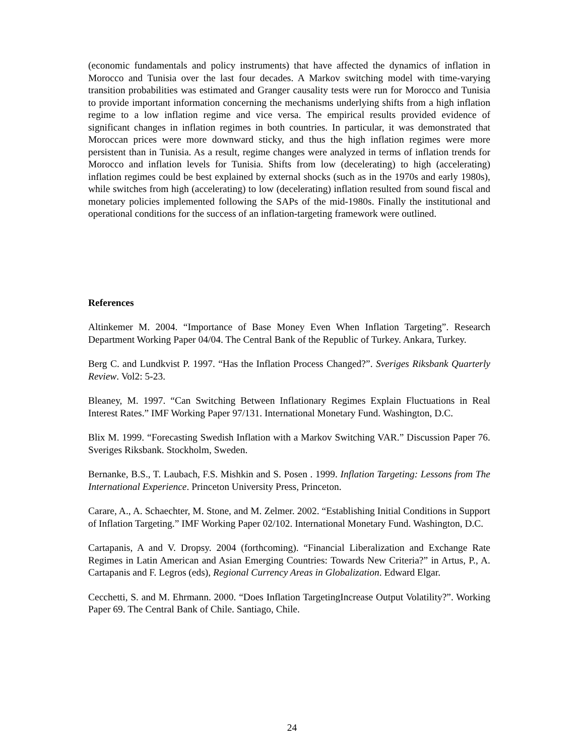(economic fundamentals and policy instruments) that have affected the dynamics of inflation in Morocco and Tunisia over the last four decades. A Markov switching model with time-varying transition probabilities was estimated and Granger causality tests were run for Morocco and Tunisia to provide important information concerning the mechanisms underlying shifts from a high inflation regime to a low inflation regime and vice versa. The empirical results provided evidence of significant changes in inflation regimes in both countries. In particular, it was demonstrated that Moroccan prices were more downward sticky, and thus the high inflation regimes were more persistent than in Tunisia. As a result, regime changes were analyzed in terms of inflation trends for Morocco and inflation levels for Tunisia. Shifts from low (decelerating) to high (accelerating) inflation regimes could be best explained by external shocks (such as in the 1970s and early 1980s), while switches from high (accelerating) to low (decelerating) inflation resulted from sound fiscal and monetary policies implemented following the SAPs of the mid-1980s. Finally the institutional and operational conditions for the success of an inflation-targeting framework were outlined.
References
Altinkemer M. 2004. “Importance of Base Money Even When Inflation Targeting”. Research Department Working Paper 04/04. The Central Bank of the Republic of Turkey. Ankara, Turkey.
Berg C. and Lundkvist P. 1997. “Has the Inflation Process Changed?”. Sveriges Riksbank Quarterly Review. Vol2: 5-23.
Bleaney, M. 1997. “Can Switching Between Inflationary Regimes Explain Fluctuations in Real Interest Rates.” IMF Working Paper 97/131. International Monetary Fund. Washington, D.C.
Blix M. 1999. “Forecasting Swedish Inflation with a Markov Switching VAR.” Discussion Paper 76. Sveriges Riksbank. Stockholm, Sweden.
Bernanke, B.S., T. Laubach, F.S. Mishkin and S. Posen . 1999. Inflation Targeting: Lessons from The International Experience. Princeton University Press, Princeton.
Carare, A., A. Schaechter, M. Stone, and M. Zelmer. 2002. “Establishing Initial Conditions in Support of Inflation Targeting.” IMF Working Paper 02/102. International Monetary Fund. Washington, D.C.
Cartapanis, A and V. Dropsy. 2004 (forthcoming). “Financial Liberalization and Exchange Rate Regimes in Latin American and Asian Emerging Countries: Towards New Criteria?” in Artus, P., A. Cartapanis and F. Legros (eds), Regional Currency Areas in Globalization. Edward Elgar.
Cecchetti, S. and M. Ehrmann. 2000. “Does Inflation TargetingIncrease Output Volatility?”. Working Paper 69. The Central Bank of Chile. Santiago, Chile.
24